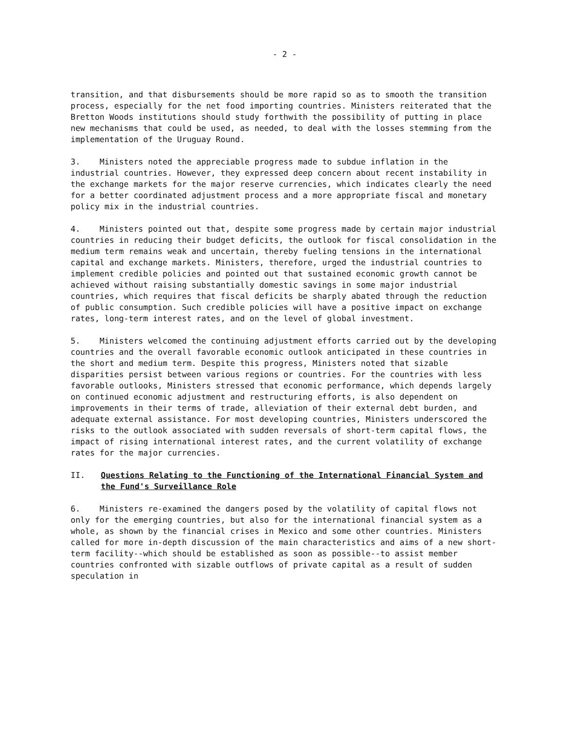- 2 -
transition, and that disbursements should be more rapid so as to smooth the transition process, especially for the net food importing countries. Ministers reiterated that the Bretton Woods institutions should study forthwith the possibility of putting in place new mechanisms that could be used, as needed, to deal with the losses stemming from the implementation of the Uruguay Round.
3. Ministers noted the appreciable progress made to subdue inflation in the industrial countries. However, they expressed deep concern about recent instability in the exchange markets for the major reserve currencies, which indicates clearly the need for a better coordinated adjustment process and a more appropriate fiscal and monetary policy mix in the industrial countries.
4. Ministers pointed out that, despite some progress made by certain major industrial countries in reducing their budget deficits, the outlook for fiscal consolidation in the medium term remains weak and uncertain, thereby fueling tensions in the international capital and exchange markets. Ministers, therefore, urged the industrial countries to implement credible policies and pointed out that sustained economic growth cannot be achieved without raising substantially domestic savings in some major industrial countries, which requires that fiscal deficits be sharply abated through the reduction of public consumption. Such credible policies will have a positive impact on exchange rates, long-term interest rates, and on the level of global investment.
5. Ministers welcomed the continuing adjustment efforts carried out by the developing countries and the overall favorable economic outlook anticipated in these countries in the short and medium term. Despite this progress, Ministers noted that sizable disparities persist between various regions or countries. For the countries with less favorable outlooks, Ministers stressed that economic performance, which depends largely on continued economic adjustment and restructuring efforts, is also dependent on improvements in their terms of trade, alleviation of their external debt burden, and adequate external assistance. For most developing countries, Ministers underscored the risks to the outlook associated with sudden reversals of short-term capital flows, the impact of rising international interest rates, and the current volatility of exchange rates for the major currencies.
II. Questions Relating to the Functioning of the International Financial System and the Fund's Surveillance Role
6. Ministers re-examined the dangers posed by the volatility of capital flows not only for the emerging countries, but also for the international financial system as a whole, as shown by the financial crises in Mexico and some other countries. Ministers called for more in-depth discussion of the main characteristics and aims of a new short-term facility--which should be established as soon as possible--to assist member countries confronted with sizable outflows of private capital as a result of sudden speculation in